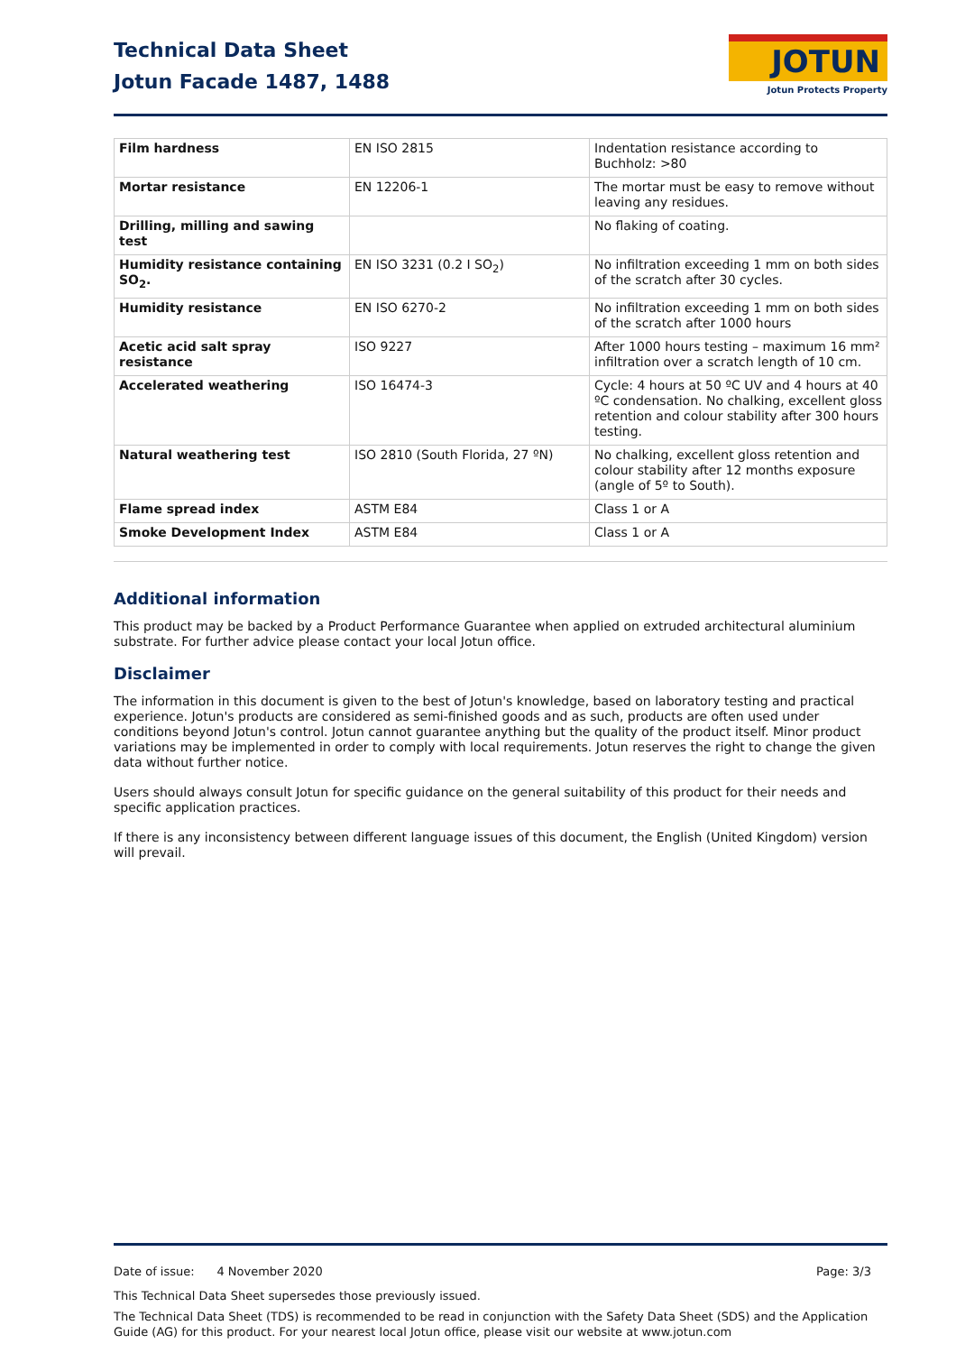Technical Data Sheet
Jotun Facade 1487, 1488
JOTUN
Jotun Protects Property
| Film hardness | EN ISO 2815 | Indentation resistance according to Buchholz: >80 |
| Mortar resistance | EN 12206-1 | The mortar must be easy to remove without leaving any residues. |
| Drilling, milling and sawing test | | No flaking of coating. |
| Humidity resistance containing SO<sub>2</sub>. | EN ISO 3231 (0.2 I SO<sub>2</sub>) | No infiltration exceeding 1 mm on both sides of the scratch after 30 cycles. |
| Humidity resistance | EN ISO 6270-2 | No infiltration exceeding 1 mm on both sides of the scratch after 1000 hours |
| Acetic acid salt spray resistance | ISO 9227 | After 1000 hours testing – maximum 16 mm² infiltration over a scratch length of 10 cm. |
| Accelerated weathering | ISO 16474-3 | Cycle: 4 hours at 50 ºC UV and 4 hours at 40 ºC condensation. No chalking, excellent gloss retention and colour stability after 300 hours testing. |
| Natural weathering test | ISO 2810 (South Florida, 27 ºN) | No chalking, excellent gloss retention and colour stability after 12 months exposure (angle of 5º to South). |
| Flame spread index | ASTM E84 | Class 1 or A |
| Smoke Development Index | ASTM E84 | Class 1 or A |
Additional information
This product may be backed by a Product Performance Guarantee when applied on extruded architectural aluminium substrate. For further advice please contact your local Jotun office.
Disclaimer
The information in this document is given to the best of Jotun's knowledge, based on laboratory testing and practical experience. Jotun's products are considered as semi-finished goods and as such, products are often used under conditions beyond Jotun's control. Jotun cannot guarantee anything but the quality of the product itself. Minor product variations may be implemented in order to comply with local requirements. Jotun reserves the right to change the given data without further notice.
Users should always consult Jotun for specific guidance on the general suitability of this product for their needs and specific application practices.
If there is any inconsistency between different language issues of this document, the English (United Kingdom) version will prevail.
Date of issue: 4 November 2020 Page: 3/3
This Technical Data Sheet supersedes those previously issued.
The Technical Data Sheet (TDS) is recommended to be read in conjunction with the Safety Data Sheet (SDS) and the Application Guide (AG) for this product. For your nearest local Jotun office, please visit our website at www.jotun.com